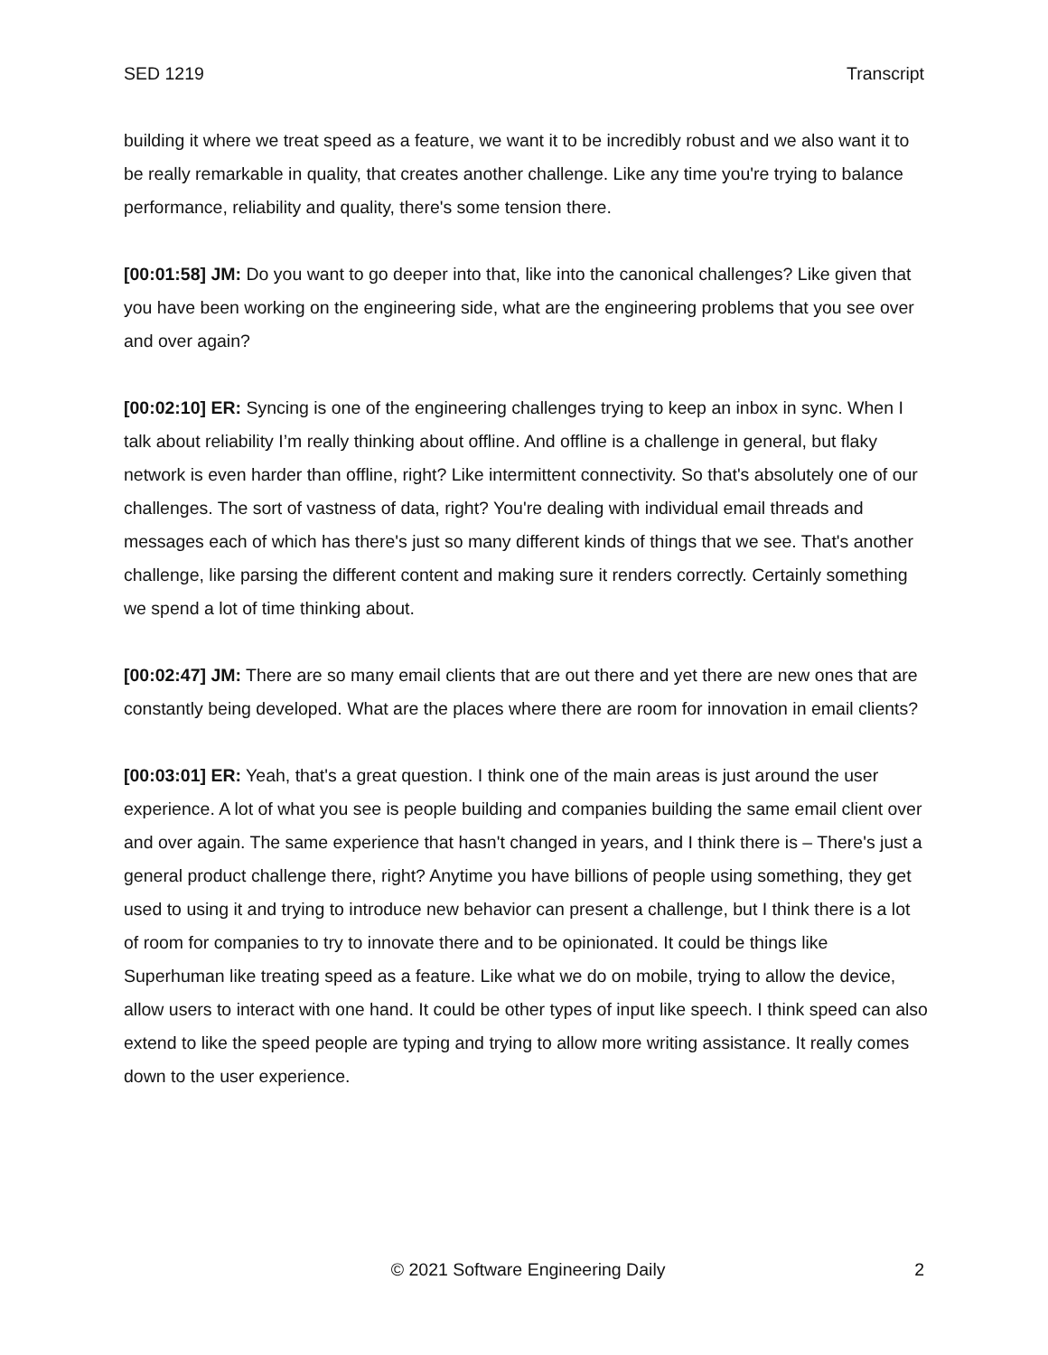SED 1219 Transcript
building it where we treat speed as a feature, we want it to be incredibly robust and we also want it to be really remarkable in quality, that creates another challenge. Like any time you're trying to balance performance, reliability and quality, there's some tension there.
[00:01:58] JM: Do you want to go deeper into that, like into the canonical challenges? Like given that you have been working on the engineering side, what are the engineering problems that you see over and over again?
[00:02:10] ER: Syncing is one of the engineering challenges trying to keep an inbox in sync. When I talk about reliability I’m really thinking about offline. And offline is a challenge in general, but flaky network is even harder than offline, right? Like intermittent connectivity. So that's absolutely one of our challenges. The sort of vastness of data, right? You're dealing with individual email threads and messages each of which has there's just so many different kinds of things that we see. That's another challenge, like parsing the different content and making sure it renders correctly. Certainly something we spend a lot of time thinking about.
[00:02:47] JM: There are so many email clients that are out there and yet there are new ones that are constantly being developed. What are the places where there are room for innovation in email clients?
[00:03:01] ER: Yeah, that's a great question. I think one of the main areas is just around the user experience. A lot of what you see is people building and companies building the same email client over and over again. The same experience that hasn't changed in years, and I think there is – There's just a general product challenge there, right? Anytime you have billions of people using something, they get used to using it and trying to introduce new behavior can present a challenge, but I think there is a lot of room for companies to try to innovate there and to be opinionated. It could be things like Superhuman like treating speed as a feature. Like what we do on mobile, trying to allow the device, allow users to interact with one hand. It could be other types of input like speech. I think speed can also extend to like the speed people are typing and trying to allow more writing assistance. It really comes down to the user experience.
© 2021 Software Engineering Daily 2